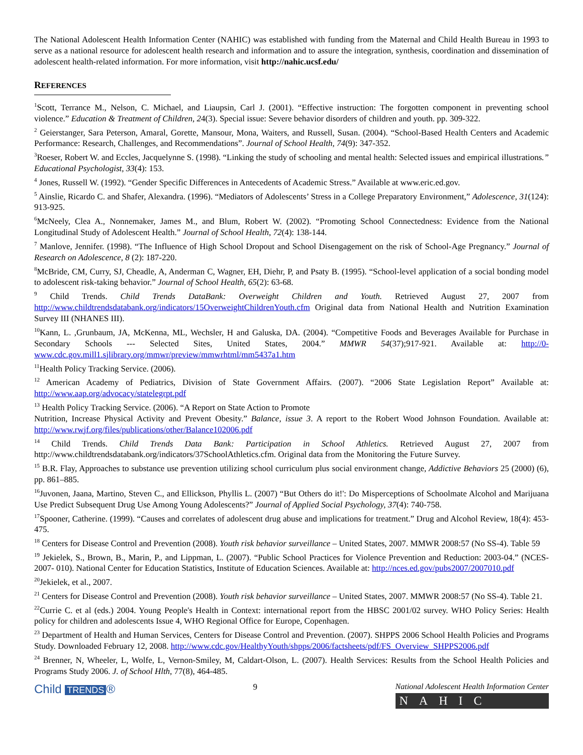The National Adolescent Health Information Center (NAHIC) was established with funding from the Maternal and Child Health Bureau in 1993 to serve as a national resource for adolescent health research and information and to assure the integration, synthesis, coordination and dissemination of adolescent health-related information. For more information, visit http://nahic.ucsf.edu/
REFERENCES
<sup>1</sup> Scott, Terrance M., Nelson, C. Michael, and Liaupsin, Carl J. (2001). “Effective instruction: The forgotten component in preventing school violence.” Education & Treatment of Children, 24(3). Special issue: Severe behavior disorders of children and youth. pp. 309-322.
<sup>2</sup> Geierstanger, Sara Peterson, Amaral, Gorette, Mansour, Mona, Waiters, and Russell, Susan. (2004). “School-Based Health Centers and Academic Performance: Research, Challenges, and Recommendations”. Journal of School Health, 74(9): 347-352.
<sup>3</sup> Roeser, Robert W. and Eccles, Jacquelynne S. (1998). “Linking the study of schooling and mental health: Selected issues and empirical illustrations.” Educational Psychologist, 33(4): 153.
<sup>4</sup> Jones, Russell W. (1992). “Gender Specific Differences in Antecedents of Academic Stress.” Available at www.eric.ed.gov.
<sup>5</sup> Ainslie, Ricardo C. and Shafer, Alexandra. (1996). “Mediators of Adolescents’ Stress in a College Preparatory Environment,” Adolescence, 31(124): 913-925.
<sup>6</sup> McNeely, Clea A., Nonnemaker, James M., and Blum, Robert W. (2002). “Promoting School Connectedness: Evidence from the National Longitudinal Study of Adolescent Health.” Journal of School Health, 72(4): 138-144.
<sup>7</sup> Manlove, Jennifer. (1998). “The Influence of High School Dropout and School Disengagement on the risk of School-Age Pregnancy.” Journal of Research on Adolescence, 8 (2): 187-220.
<sup>8</sup> McBride, CM, Curry, SJ, Cheadle, A, Anderman C, Wagner, EH, Diehr, P, and Psaty B. (1995). “School-level application of a social bonding model to adolescent risk-taking behavior.” Journal of School Health, 65(2): 63-68.
<sup>9</sup> Child Trends. Child Trends DataBank: Overweight Children and Youth. Retrieved August 27, 2007 from http://www.childtrendsdatabank.org/indicators/15OverweightChildrenYouth.cfm Original data from National Health and Nutrition Examination Survey III (NHANES III).
<sup>10</sup> Kann, L. ,Grunbaum, JA, McKenna, ML, Wechsler, H and Galuska, DA. (2004). “Competitive Foods and Beverages Available for Purchase in Secondary Schools --- Selected Sites, United States, 2004.” MMWR 54(37);917-921. Available at: http://0-www.cdc.gov.mill1.sjlibrary.org/mmwr/preview/mmwrhtml/mm5437a1.htm
<sup>11</sup> Health Policy Tracking Service. (2006).
<sup>12</sup> American Academy of Pediatrics, Division of State Government Affairs. (2007). “2006 State Legislation Report” Available at: http://www.aap.org/advocacy/statelegrpt.pdf
<sup>13</sup> Health Policy Tracking Service. (2006). “A Report on State Action to Promote
Nutrition, Increase Physical Activity and Prevent Obesity.” Balance, issue 3. A report to the Robert Wood Johnson Foundation. Available at: http://www.rwjf.org/files/publications/other/Balance102006.pdf
<sup>14</sup> Child Trends. Child Trends Data Bank: Participation in School Athletics. Retrieved August 27, 2007 from http://www.childtrendsdatabank.org/indicators/37SchoolAthletics.cfm. Original data from the Monitoring the Future Survey.
<sup>15</sup> B.R. Flay, Approaches to substance use prevention utilizing school curriculum plus social environment change, Addictive Behaviors 25 (2000) (6), pp. 861–885.
<sup>16</sup> Juvonen, Jaana, Martino, Steven C., and Ellickson, Phyllis L. (2007) “But Others do it!': Do Misperceptions of Schoolmate Alcohol and Marijuana Use Predict Subsequent Drug Use Among Young Adolescents?” Journal of Applied Social Psychology, 37(4): 740-758.
<sup>17</sup> Spooner, Catherine. (1999). “Causes and correlates of adolescent drug abuse and implications for treatment.” Drug and Alcohol Review, 18(4): 453-475.
<sup>18</sup> Centers for Disease Control and Prevention (2008). Youth risk behavior surveillance – United States, 2007. MMWR 2008:57 (No SS-4). Table 59
<sup>19</sup> Jekielek, S., Brown, B., Marin, P., and Lippman, L. (2007). “Public School Practices for Violence Prevention and Reduction: 2003-04.” (NCES-2007- 010). National Center for Education Statistics, Institute of Education Sciences. Available at: http://nces.ed.gov/pubs2007/2007010.pdf
<sup>20</sup> Jekielek, et al., 2007.
<sup>21</sup> Centers for Disease Control and Prevention (2008). Youth risk behavior surveillance – United States, 2007. MMWR 2008:57 (No SS-4). Table 21.
<sup>22</sup> Currie C. et al (eds.) 2004. Young People's Health in Context: international report from the HBSC 2001/02 survey. WHO Policy Series: Health policy for children and adolescents Issue 4, WHO Regional Office for Europe, Copenhagen.
<sup>23</sup> Department of Health and Human Services, Centers for Disease Control and Prevention. (2007). SHPPS 2006 School Health Policies and Programs Study. Downloaded February 12, 2008. http://www.cdc.gov/HealthyYouth/shpps/2006/factsheets/pdf/FS_Overview_SHPPS2006.pdf
<sup>24</sup> Brenner, N, Wheeler, L, Wolfe, L, Vernon-Smiley, M, Caldart-Olson, L. (2007). Health Services: Results from the School Health Policies and Programs Study 2006. J. of School Hlth, 77(8), 464-485.
Child TRENDS ®
9 National Adolescent Health Information Center
NAHIC